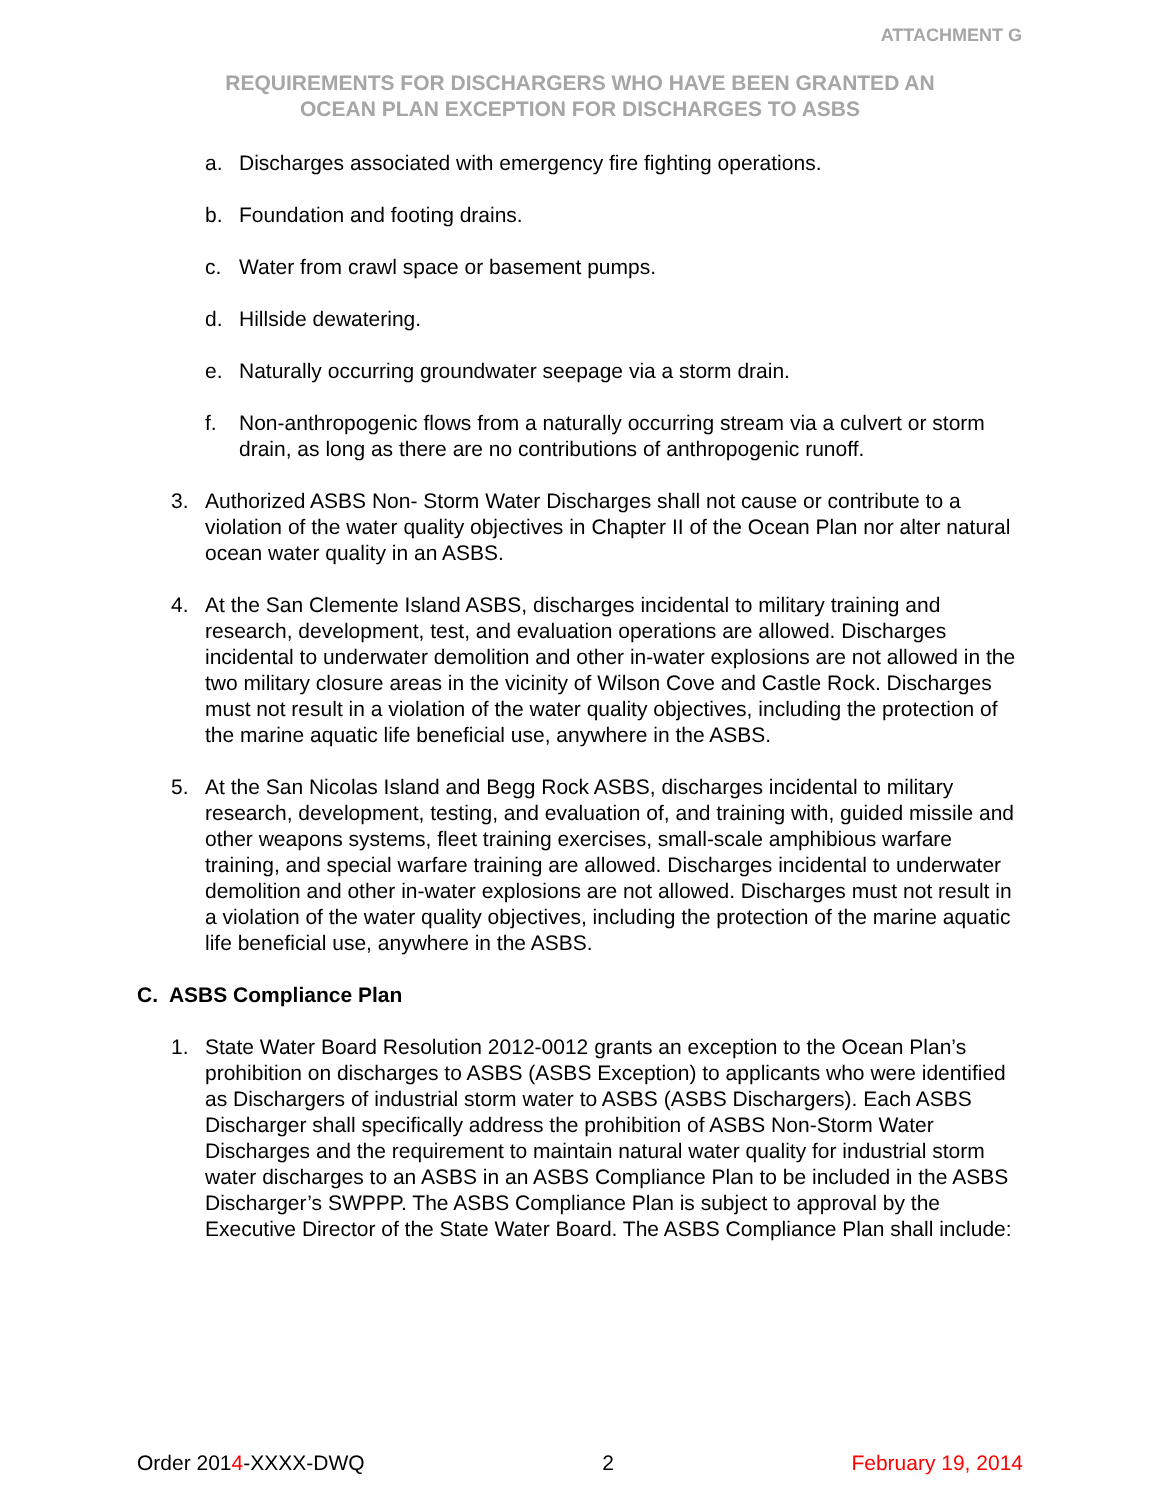ATTACHMENT G
REQUIREMENTS FOR DISCHARGERS WHO HAVE BEEN GRANTED AN
OCEAN PLAN EXCEPTION FOR DISCHARGES TO ASBS
a. Discharges associated with emergency fire fighting operations.
b. Foundation and footing drains.
c. Water from crawl space or basement pumps.
d. Hillside dewatering.
e. Naturally occurring groundwater seepage via a storm drain.
f. Non-anthropogenic flows from a naturally occurring stream via a culvert or storm drain, as long as there are no contributions of anthropogenic runoff.
3. Authorized ASBS Non- Storm Water Discharges shall not cause or contribute to a violation of the water quality objectives in Chapter II of the Ocean Plan nor alter natural ocean water quality in an ASBS.
4. At the San Clemente Island ASBS, discharges incidental to military training and research, development, test, and evaluation operations are allowed. Discharges incidental to underwater demolition and other in-water explosions are not allowed in the two military closure areas in the vicinity of Wilson Cove and Castle Rock. Discharges must not result in a violation of the water quality objectives, including the protection of the marine aquatic life beneficial use, anywhere in the ASBS.
5. At the San Nicolas Island and Begg Rock ASBS, discharges incidental to military research, development, testing, and evaluation of, and training with, guided missile and other weapons systems, fleet training exercises, small-scale amphibious warfare training, and special warfare training are allowed. Discharges incidental to underwater demolition and other in-water explosions are not allowed. Discharges must not result in a violation of the water quality objectives, including the protection of the marine aquatic life beneficial use, anywhere in the ASBS.
C. ASBS Compliance Plan
1. State Water Board Resolution 2012-0012 grants an exception to the Ocean Plan’s prohibition on discharges to ASBS (ASBS Exception) to applicants who were identified as Dischargers of industrial storm water to ASBS (ASBS Dischargers). Each ASBS Discharger shall specifically address the prohibition of ASBS Non-Storm Water Discharges and the requirement to maintain natural water quality for industrial storm water discharges to an ASBS in an ASBS Compliance Plan to be included in the ASBS Discharger’s SWPPP. The ASBS Compliance Plan is subject to approval by the Executive Director of the State Water Board. The ASBS Compliance Plan shall include:
Order 2014-XXXX-DWQ 2 February 19, 2014